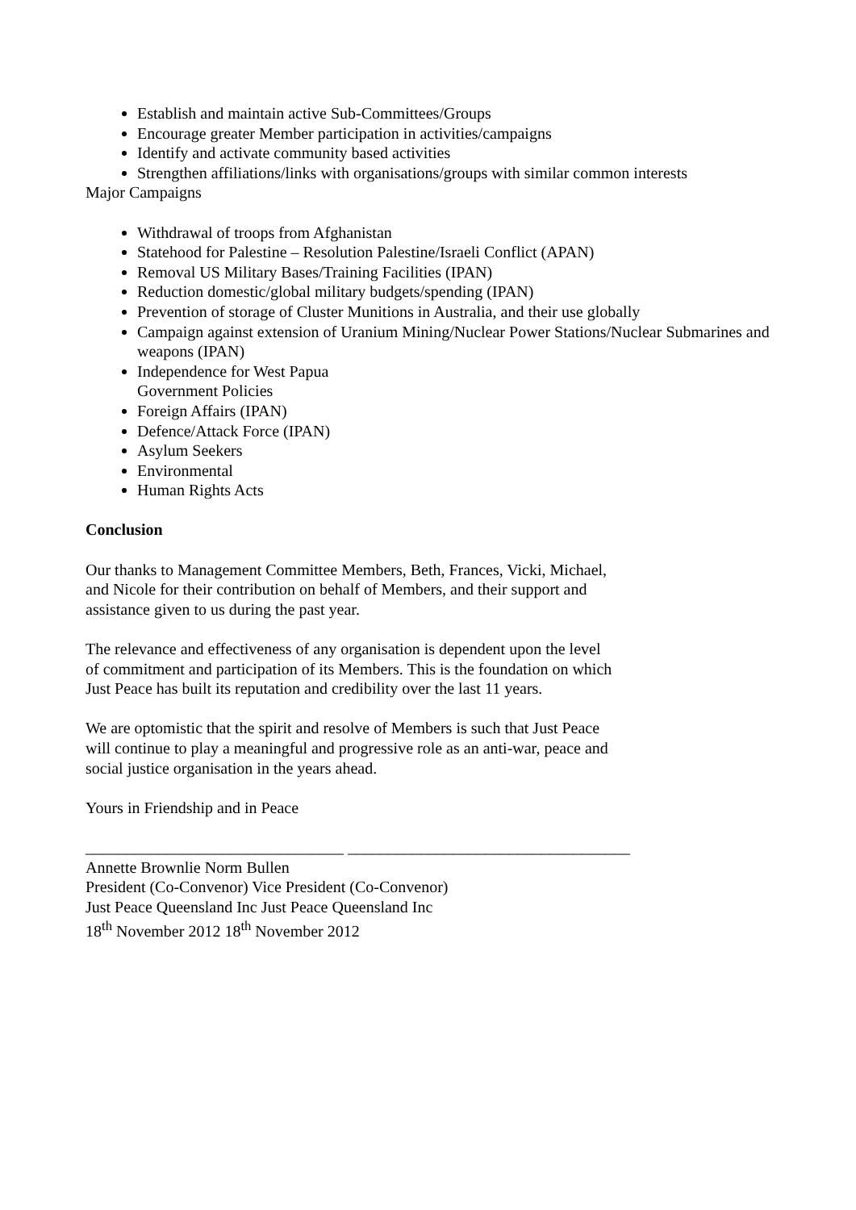Establish and maintain active Sub-Committees/Groups
Encourage greater Member participation in activities/campaigns
Identify and activate community based activities
Strengthen affiliations/links with organisations/groups with similar common interests
Major Campaigns
Withdrawal of troops from Afghanistan
Statehood for Palestine – Resolution Palestine/Israeli Conflict (APAN)
Removal US Military Bases/Training Facilities (IPAN)
Reduction domestic/global military budgets/spending (IPAN)
Prevention of storage of Cluster Munitions in Australia, and their use globally
Campaign against extension of Uranium Mining/Nuclear Power Stations/Nuclear Submarines and weapons (IPAN)
Independence for West Papua
Government Policies
Foreign Affairs (IPAN)
Defence/Attack Force (IPAN)
Asylum Seekers
Environmental
Human Rights Acts
Conclusion
Our thanks to Management Committee Members, Beth, Frances, Vicki, Michael,
and Nicole for their contribution on behalf of Members, and their support and
assistance given to us during the past year.
The relevance and effectiveness of any organisation is dependent upon the level
of commitment and participation of its Members. This is the foundation on which
Just Peace has built its reputation and credibility over the last 11 years.
We are optomistic that the spirit and resolve of Members is such that Just Peace
will continue to play a meaningful and progressive role as an anti-war, peace and
social justice organisation in the years ahead.
Yours in Friendship and in Peace
________________________________ ___________________________________
Annette Brownlie Norm Bullen
President (Co-Convenor) Vice President (Co-Convenor)
Just Peace Queensland Inc Just Peace Queensland Inc
18<sup>th</sup> November 2012 18<sup>th</sup> November 2012